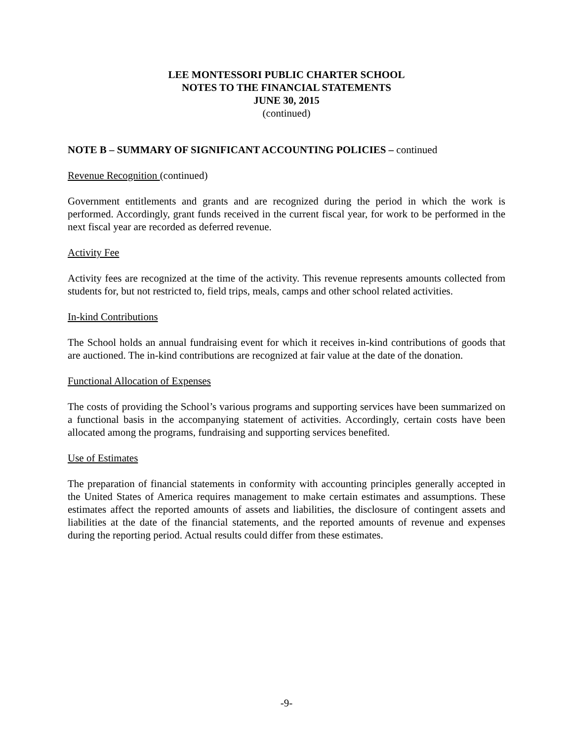LEE MONTESSORI PUBLIC CHARTER SCHOOL
NOTES TO THE FINANCIAL STATEMENTS
JUNE 30, 2015
(continued)
NOTE B – SUMMARY OF SIGNIFICANT ACCOUNTING POLICIES – continued
Revenue Recognition (continued)
Government entitlements and grants and are recognized during the period in which the work is performed. Accordingly, grant funds received in the current fiscal year, for work to be performed in the next fiscal year are recorded as deferred revenue.
Activity Fee
Activity fees are recognized at the time of the activity. This revenue represents amounts collected from students for, but not restricted to, field trips, meals, camps and other school related activities.
In-kind Contributions
The School holds an annual fundraising event for which it receives in-kind contributions of goods that are auctioned. The in-kind contributions are recognized at fair value at the date of the donation.
Functional Allocation of Expenses
The costs of providing the School’s various programs and supporting services have been summarized on a functional basis in the accompanying statement of activities. Accordingly, certain costs have been allocated among the programs, fundraising and supporting services benefited.
Use of Estimates
The preparation of financial statements in conformity with accounting principles generally accepted in the United States of America requires management to make certain estimates and assumptions. These estimates affect the reported amounts of assets and liabilities, the disclosure of contingent assets and liabilities at the date of the financial statements, and the reported amounts of revenue and expenses during the reporting period. Actual results could differ from these estimates.
-9-